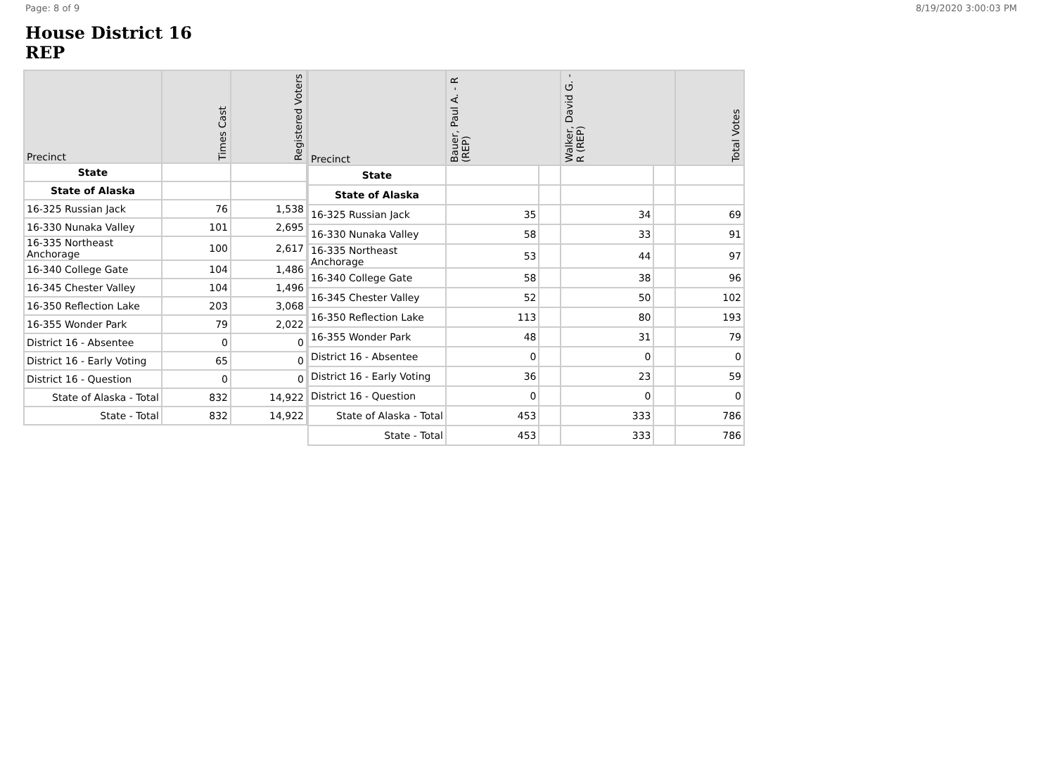Page: 8 of 9 8/19/2020 3:00:03 PM
House District 16
REP
| Precinct | Times Cast | Registered Voters |
| --- | --- | --- |
| State | | |
| State of Alaska | | |
| 16-325 Russian Jack | 76 | 1,538 |
| 16-330 Nunaka Valley | 101 | 2,695 |
| 16-335 Northeast Anchorage | 100 | 2,617 |
| 16-340 College Gate | 104 | 1,486 |
| 16-345 Chester Valley | 104 | 1,496 |
| 16-350 Reflection Lake | 203 | 3,068 |
| 16-355 Wonder Park | 79 | 2,022 |
| District 16 - Absentee | 0 | 0 |
| District 16 - Early Voting | 65 | 0 |
| District 16 - Question | 0 | 0 |
| State of Alaska - Total | 832 | 14,922 |
| State - Total | 832 | 14,922 |
| Precinct | Bauer, Paul A. - R (REP) | | Walker, David G. - R (REP) | | Total Votes |
| --- | --- | --- | --- | --- | --- |
| State | | | | | |
| State of Alaska | | | | | |
| 16-325 Russian Jack | 35 | | 34 | | 69 |
| 16-330 Nunaka Valley | 58 | | 33 | | 91 |
| 16-335 Northeast Anchorage | 53 | | 44 | | 97 |
| 16-340 College Gate | 58 | | 38 | | 96 |
| 16-345 Chester Valley | 52 | | 50 | | 102 |
| 16-350 Reflection Lake | 113 | | 80 | | 193 |
| 16-355 Wonder Park | 48 | | 31 | | 79 |
| District 16 - Absentee | 0 | | 0 | | 0 |
| District 16 - Early Voting | 36 | | 23 | | 59 |
| District 16 - Question | 0 | | 0 | | 0 |
| State of Alaska - Total | 453 | | 333 | | 786 |
| State - Total | 453 | | 333 | | 786 |